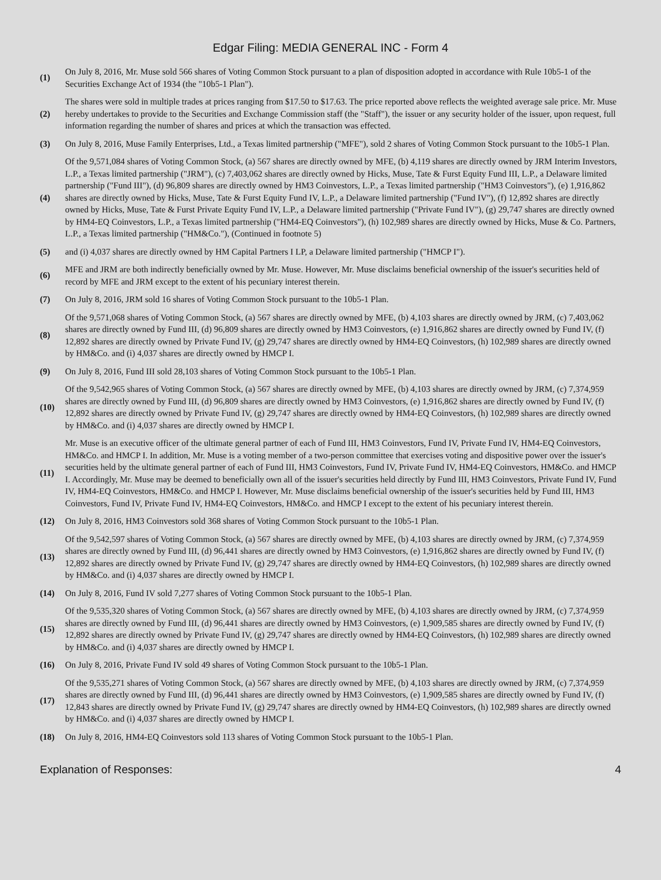Edgar Filing: MEDIA GENERAL INC - Form 4
| (1) | On July 8, 2016, Mr. Muse sold 566 shares of Voting Common Stock pursuant to a plan of disposition adopted in accordance with Rule 10b5-1 of the Securities Exchange Act of 1934 (the "10b5-1 Plan"). |
| (2) | The shares were sold in multiple trades at prices ranging from $17.50 to $17.63. The price reported above reflects the weighted average sale price. Mr. Muse hereby undertakes to provide to the Securities and Exchange Commission staff (the "Staff"), the issuer or any security holder of the issuer, upon request, full information regarding the number of shares and prices at which the transaction was effected. |
| (3) | On July 8, 2016, Muse Family Enterprises, Ltd., a Texas limited partnership ("MFE"), sold 2 shares of Voting Common Stock pursuant to the 10b5-1 Plan. |
| (4) | Of the 9,571,084 shares of Voting Common Stock, (a) 567 shares are directly owned by MFE, (b) 4,119 shares are directly owned by JRM Interim Investors, L.P., a Texas limited partnership ("JRM"), (c) 7,403,062 shares are directly owned by Hicks, Muse, Tate & Furst Equity Fund III, L.P., a Delaware limited partnership ("Fund III"), (d) 96,809 shares are directly owned by HM3 Coinvestors, L.P., a Texas limited partnership ("HM3 Coinvestors"), (e) 1,916,862 shares are directly owned by Hicks, Muse, Tate & Furst Equity Fund IV, L.P., a Delaware limited partnership ("Fund IV"), (f) 12,892 shares are directly owned by Hicks, Muse, Tate & Furst Private Equity Fund IV, L.P., a Delaware limited partnership ("Private Fund IV"), (g) 29,747 shares are directly owned by HM4-EQ Coinvestors, L.P., a Texas limited partnership ("HM4-EQ Coinvestors"), (h) 102,989 shares are directly owned by Hicks, Muse & Co. Partners, L.P., a Texas limited partnership ("HM&Co."), (Continued in footnote 5) |
| (5) | and (i) 4,037 shares are directly owned by HM Capital Partners I LP, a Delaware limited partnership ("HMCP I"). |
| (6) | MFE and JRM are both indirectly beneficially owned by Mr. Muse. However, Mr. Muse disclaims beneficial ownership of the issuer's securities held of record by MFE and JRM except to the extent of his pecuniary interest therein. |
| (7) | On July 8, 2016, JRM sold 16 shares of Voting Common Stock pursuant to the 10b5-1 Plan. |
| (8) | Of the 9,571,068 shares of Voting Common Stock, (a) 567 shares are directly owned by MFE, (b) 4,103 shares are directly owned by JRM, (c) 7,403,062 shares are directly owned by Fund III, (d) 96,809 shares are directly owned by HM3 Coinvestors, (e) 1,916,862 shares are directly owned by Fund IV, (f) 12,892 shares are directly owned by Private Fund IV, (g) 29,747 shares are directly owned by HM4-EQ Coinvestors, (h) 102,989 shares are directly owned by HM&Co. and (i) 4,037 shares are directly owned by HMCP I. |
| (9) | On July 8, 2016, Fund III sold 28,103 shares of Voting Common Stock pursuant to the 10b5-1 Plan. |
| (10) | Of the 9,542,965 shares of Voting Common Stock, (a) 567 shares are directly owned by MFE, (b) 4,103 shares are directly owned by JRM, (c) 7,374,959 shares are directly owned by Fund III, (d) 96,809 shares are directly owned by HM3 Coinvestors, (e) 1,916,862 shares are directly owned by Fund IV, (f) 12,892 shares are directly owned by Private Fund IV, (g) 29,747 shares are directly owned by HM4-EQ Coinvestors, (h) 102,989 shares are directly owned by HM&Co. and (i) 4,037 shares are directly owned by HMCP I. |
| (11) | Mr. Muse is an executive officer of the ultimate general partner of each of Fund III, HM3 Coinvestors, Fund IV, Private Fund IV, HM4-EQ Coinvestors, HM&Co. and HMCP I. In addition, Mr. Muse is a voting member of a two-person committee that exercises voting and dispositive power over the issuer's securities held by the ultimate general partner of each of Fund III, HM3 Coinvestors, Fund IV, Private Fund IV, HM4-EQ Coinvestors, HM&Co. and HMCP I. Accordingly, Mr. Muse may be deemed to beneficially own all of the issuer's securities held directly by Fund III, HM3 Coinvestors, Private Fund IV, Fund IV, HM4-EQ Coinvestors, HM&Co. and HMCP I. However, Mr. Muse disclaims beneficial ownership of the issuer's securities held by Fund III, HM3 Coinvestors, Fund IV, Private Fund IV, HM4-EQ Coinvestors, HM&Co. and HMCP I except to the extent of his pecuniary interest therein. |
| (12) | On July 8, 2016, HM3 Coinvestors sold 368 shares of Voting Common Stock pursuant to the 10b5-1 Plan. |
| (13) | Of the 9,542,597 shares of Voting Common Stock, (a) 567 shares are directly owned by MFE, (b) 4,103 shares are directly owned by JRM, (c) 7,374,959 shares are directly owned by Fund III, (d) 96,441 shares are directly owned by HM3 Coinvestors, (e) 1,916,862 shares are directly owned by Fund IV, (f) 12,892 shares are directly owned by Private Fund IV, (g) 29,747 shares are directly owned by HM4-EQ Coinvestors, (h) 102,989 shares are directly owned by HM&Co. and (i) 4,037 shares are directly owned by HMCP I. |
| (14) | On July 8, 2016, Fund IV sold 7,277 shares of Voting Common Stock pursuant to the 10b5-1 Plan. |
| (15) | Of the 9,535,320 shares of Voting Common Stock, (a) 567 shares are directly owned by MFE, (b) 4,103 shares are directly owned by JRM, (c) 7,374,959 shares are directly owned by Fund III, (d) 96,441 shares are directly owned by HM3 Coinvestors, (e) 1,909,585 shares are directly owned by Fund IV, (f) 12,892 shares are directly owned by Private Fund IV, (g) 29,747 shares are directly owned by HM4-EQ Coinvestors, (h) 102,989 shares are directly owned by HM&Co. and (i) 4,037 shares are directly owned by HMCP I. |
| (16) | On July 8, 2016, Private Fund IV sold 49 shares of Voting Common Stock pursuant to the 10b5-1 Plan. |
| (17) | Of the 9,535,271 shares of Voting Common Stock, (a) 567 shares are directly owned by MFE, (b) 4,103 shares are directly owned by JRM, (c) 7,374,959 shares are directly owned by Fund III, (d) 96,441 shares are directly owned by HM3 Coinvestors, (e) 1,909,585 shares are directly owned by Fund IV, (f) 12,843 shares are directly owned by Private Fund IV, (g) 29,747 shares are directly owned by HM4-EQ Coinvestors, (h) 102,989 shares are directly owned by HM&Co. and (i) 4,037 shares are directly owned by HMCP I. |
| (18) | On July 8, 2016, HM4-EQ Coinvestors sold 113 shares of Voting Common Stock pursuant to the 10b5-1 Plan. |
Explanation of Responses: 4